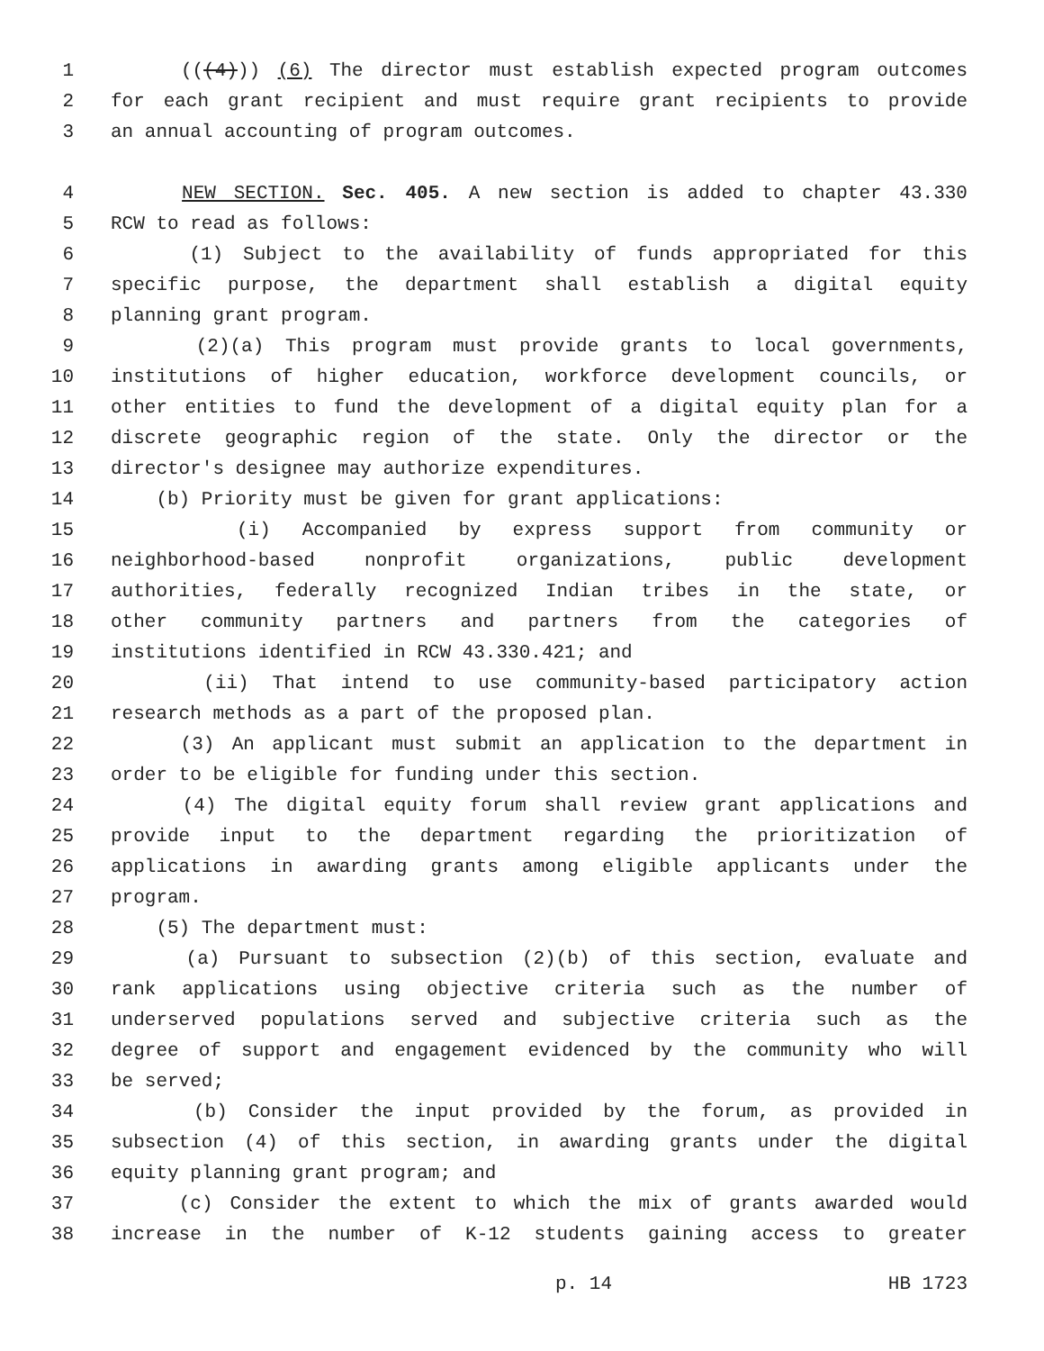1 (((4))) (6) The director must establish expected program outcomes
2 for each grant recipient and must require grant recipients to provide
3 an annual accounting of program outcomes.
4 NEW SECTION. Sec. 405. A new section is added to chapter 43.330
5 RCW to read as follows:
6 (1) Subject to the availability of funds appropriated for this
7 specific purpose, the department shall establish a digital equity
8 planning grant program.
9 (2)(a) This program must provide grants to local governments,
10 institutions of higher education, workforce development councils, or
11 other entities to fund the development of a digital equity plan for a
12 discrete geographic region of the state. Only the director or the
13 director's designee may authorize expenditures.
14 (b) Priority must be given for grant applications:
15 (i) Accompanied by express support from community or
16 neighborhood-based nonprofit organizations, public development
17 authorities, federally recognized Indian tribes in the state, or
18 other community partners and partners from the categories of
19 institutions identified in RCW 43.330.421; and
20 (ii) That intend to use community-based participatory action
21 research methods as a part of the proposed plan.
22 (3) An applicant must submit an application to the department in
23 order to be eligible for funding under this section.
24 (4) The digital equity forum shall review grant applications and
25 provide input to the department regarding the prioritization of
26 applications in awarding grants among eligible applicants under the
27 program.
28 (5) The department must:
29 (a) Pursuant to subsection (2)(b) of this section, evaluate and
30 rank applications using objective criteria such as the number of
31 underserved populations served and subjective criteria such as the
32 degree of support and engagement evidenced by the community who will
33 be served;
34 (b) Consider the input provided by the forum, as provided in
35 subsection (4) of this section, in awarding grants under the digital
36 equity planning grant program; and
37 (c) Consider the extent to which the mix of grants awarded would
38 increase in the number of K-12 students gaining access to greater
p. 14 HB 1723